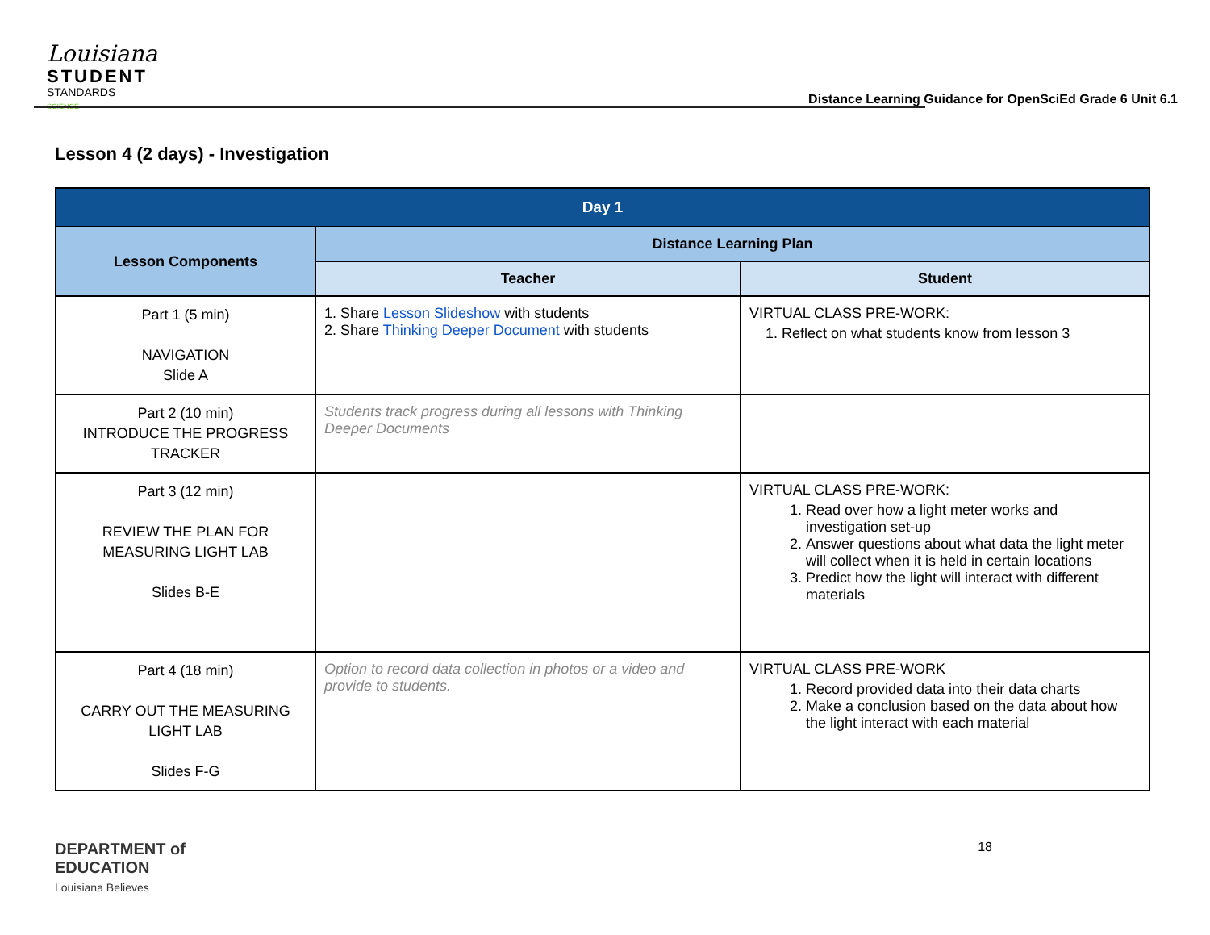Louisiana
STUDENT
STANDARDS
SCIENCE
Distance Learning Guidance for OpenSciEd Grade 6 Unit 6.1
Lesson 4 (2 days) - Investigation
| Day 1 | | |
| --- | --- | --- |
| Lesson Components | Distance Learning Plan | |
| | Teacher | Student |
| Part 1 (5 min) NAVIGATION Slide A | 1. Share Lesson Slideshow with students 2. Share Thinking Deeper Document with students | VIRTUAL CLASS PRE-WORK: 1. Reflect on what students know from lesson 3 |
| Part 2 (10 min) INTRODUCE THE PROGRESS TRACKER | Students track progress during all lessons with Thinking Deeper Documents | |
| Part 3 (12 min) REVIEW THE PLAN FOR MEASURING LIGHT LAB Slides B-E | | VIRTUAL CLASS PRE-WORK: 1. Read over how a light meter works and investigation set-up 2. Answer questions about what data the light meter will collect when it is held in certain locations 3. Predict how the light will interact with different materials |
| Part 4 (18 min) CARRY OUT THE MEASURING LIGHT LAB Slides F-G | Option to record data collection in photos or a video and provide to students. | VIRTUAL CLASS PRE-WORK 1. Record provided data into their data charts 2. Make a conclusion based on the data about how the light interact with each material |
DEPARTMENT of
EDUCATION
Louisiana Believes
18